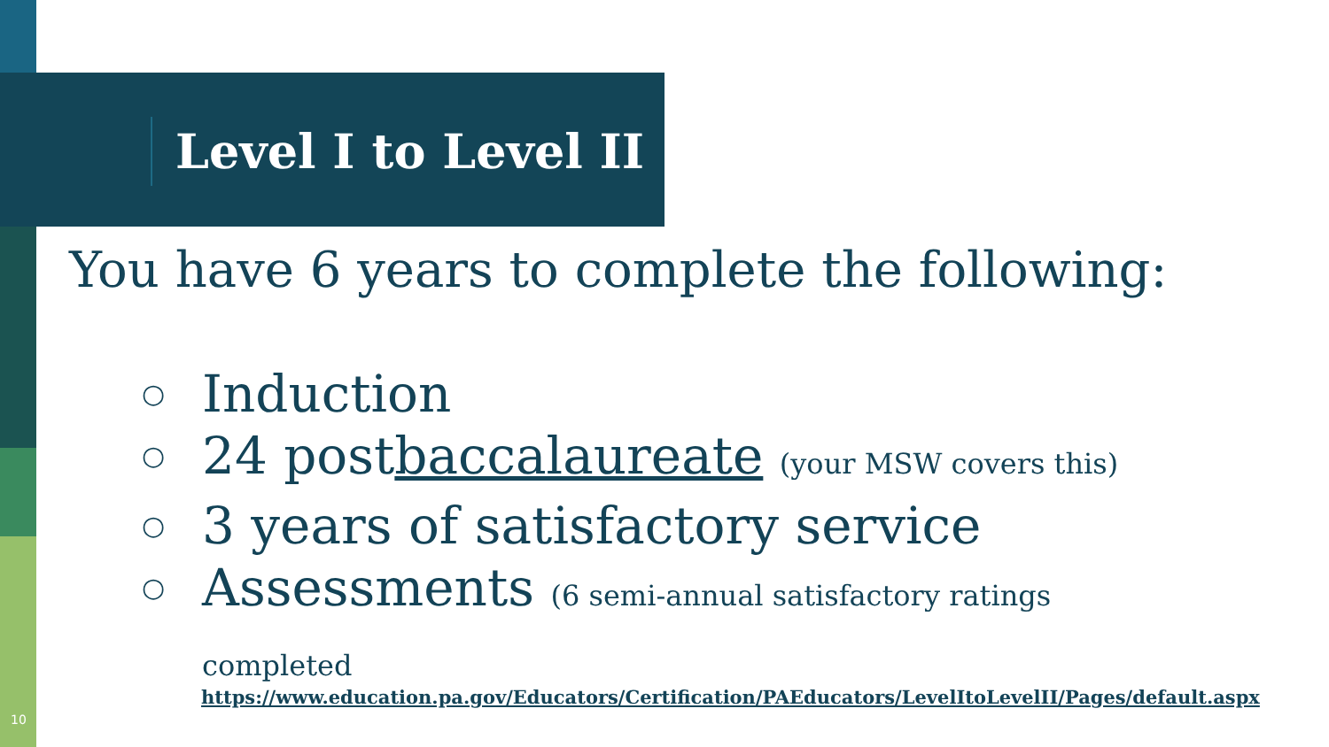Level I to Level II
You have 6 years to complete the following:
○ Induction
○ 24 postbaccalaureate (your MSW covers this)
○ 3 years of satisfactory service
○ Assessments (6 semi-annual satisfactory ratings completed
https://www.education.pa.gov/Educators/Certification/PAEducators/LevelItoLevelII/Pages/default.aspx
10